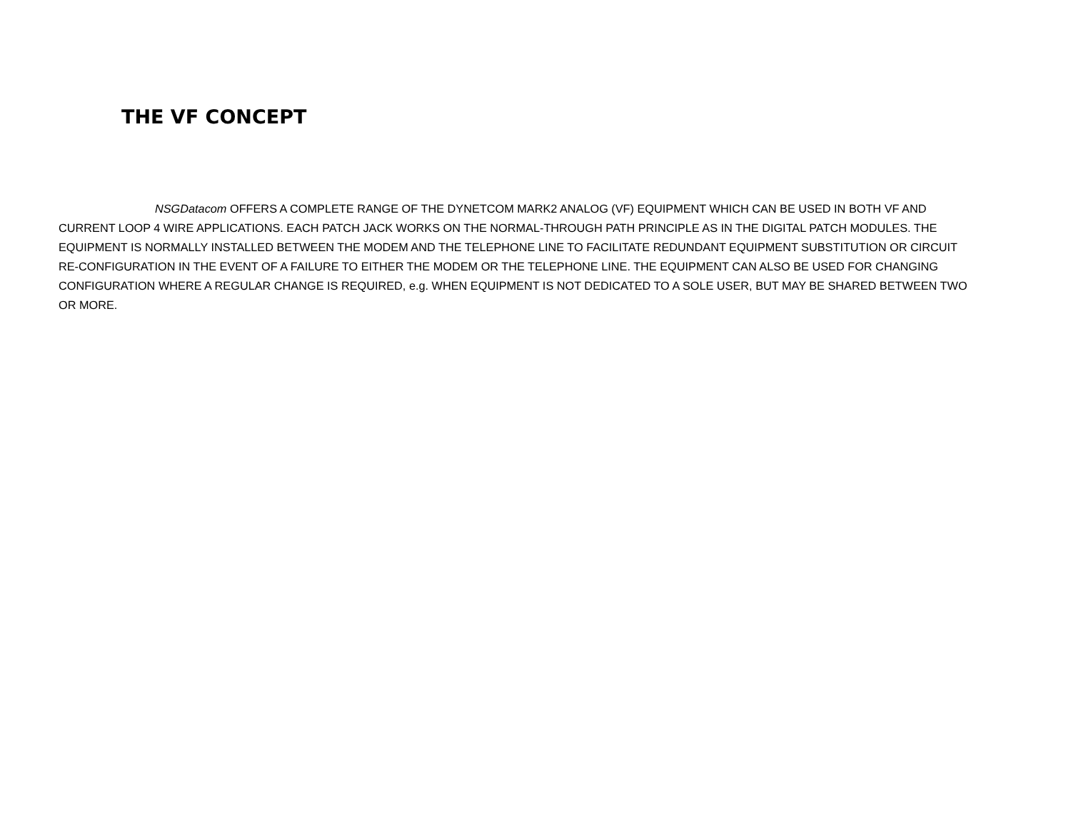THE VF CONCEPT
NSGDatacom OFFERS A COMPLETE RANGE OF THE DYNETCOM MARK2 ANALOG (VF) EQUIPMENT WHICH CAN BE USED IN BOTH VF AND CURRENT LOOP 4 WIRE APPLICATIONS. EACH PATCH JACK WORKS ON THE NORMAL-THROUGH PATH PRINCIPLE AS IN THE DIGITAL PATCH MODULES. THE EQUIPMENT IS NORMALLY INSTALLED BETWEEN THE MODEM AND THE TELEPHONE LINE TO FACILITATE REDUNDANT EQUIPMENT SUBSTITUTION OR CIRCUIT RE-CONFIGURATION IN THE EVENT OF A FAILURE TO EITHER THE MODEM OR THE TELEPHONE LINE. THE EQUIPMENT CAN ALSO BE USED FOR CHANGING CONFIGURATION WHERE A REGULAR CHANGE IS REQUIRED, e.g. WHEN EQUIPMENT IS NOT DEDICATED TO A SOLE USER, BUT MAY BE SHARED BETWEEN TWO OR MORE.